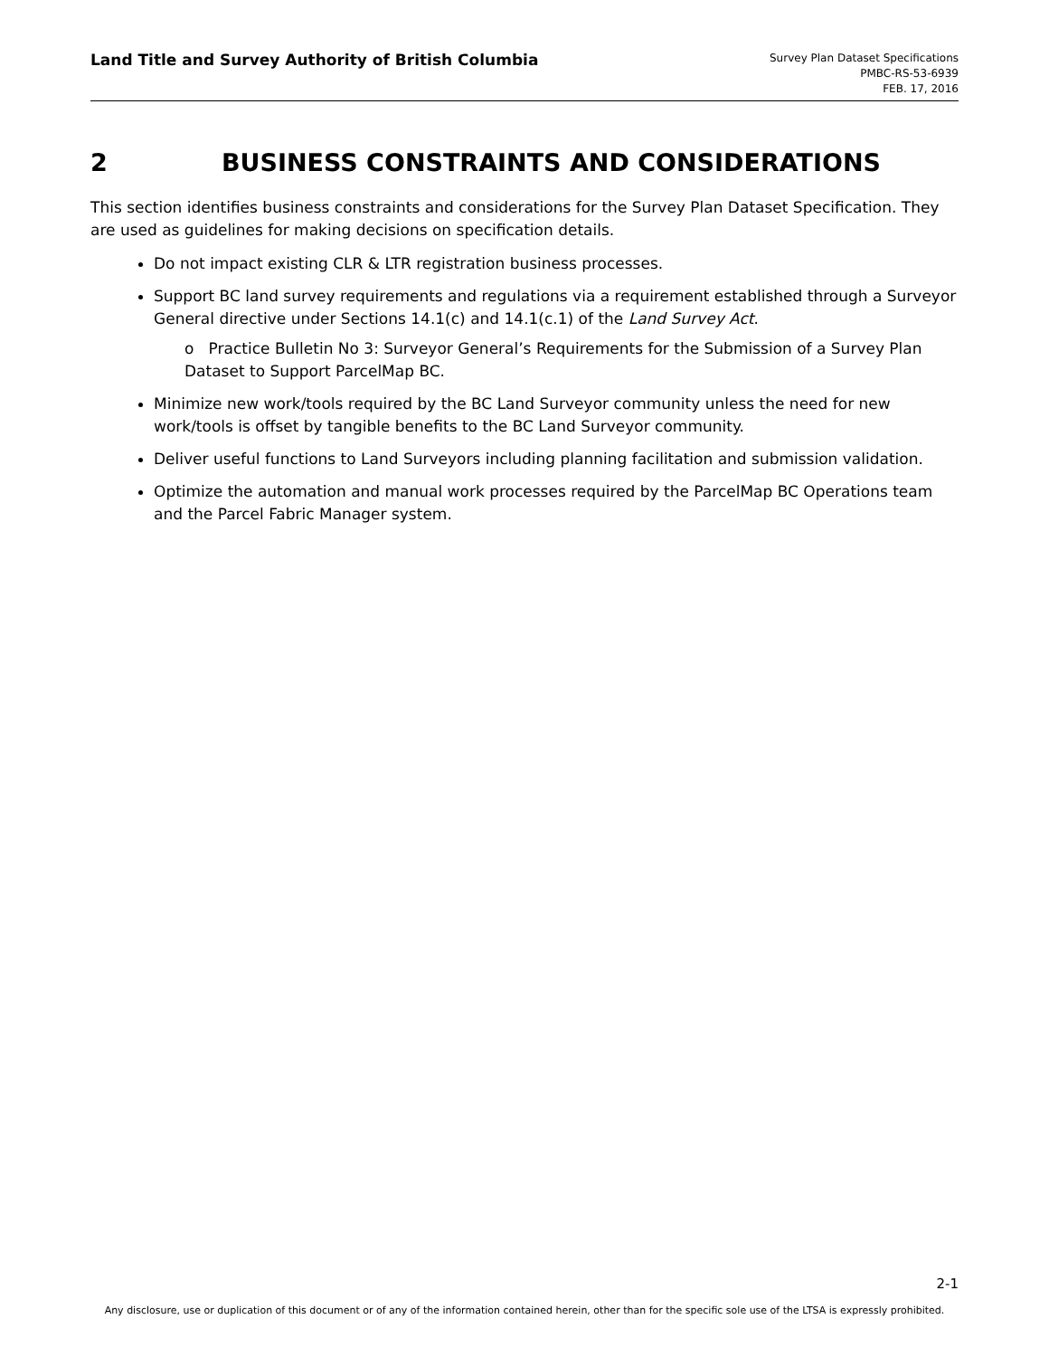Land Title and Survey Authority of British Columbia
Survey Plan Dataset Specifications
PMBC-RS-53-6939
FEB. 17, 2016
2 BUSINESS CONSTRAINTS AND CONSIDERATIONS
This section identifies business constraints and considerations for the Survey Plan Dataset Specification. They are used as guidelines for making decisions on specification details.
Do not impact existing CLR & LTR registration business processes.
Support BC land survey requirements and regulations via a requirement established through a Surveyor General directive under Sections 14.1(c) and 14.1(c.1) of the Land Survey Act.
o Practice Bulletin No 3: Surveyor General’s Requirements for the Submission of a Survey Plan Dataset to Support ParcelMap BC.
Minimize new work/tools required by the BC Land Surveyor community unless the need for new work/tools is offset by tangible benefits to the BC Land Surveyor community.
Deliver useful functions to Land Surveyors including planning facilitation and submission validation.
Optimize the automation and manual work processes required by the ParcelMap BC Operations team and the Parcel Fabric Manager system.
2-1
Any disclosure, use or duplication of this document or of any of the information contained herein, other than for the specific sole use of the LTSA is expressly prohibited.